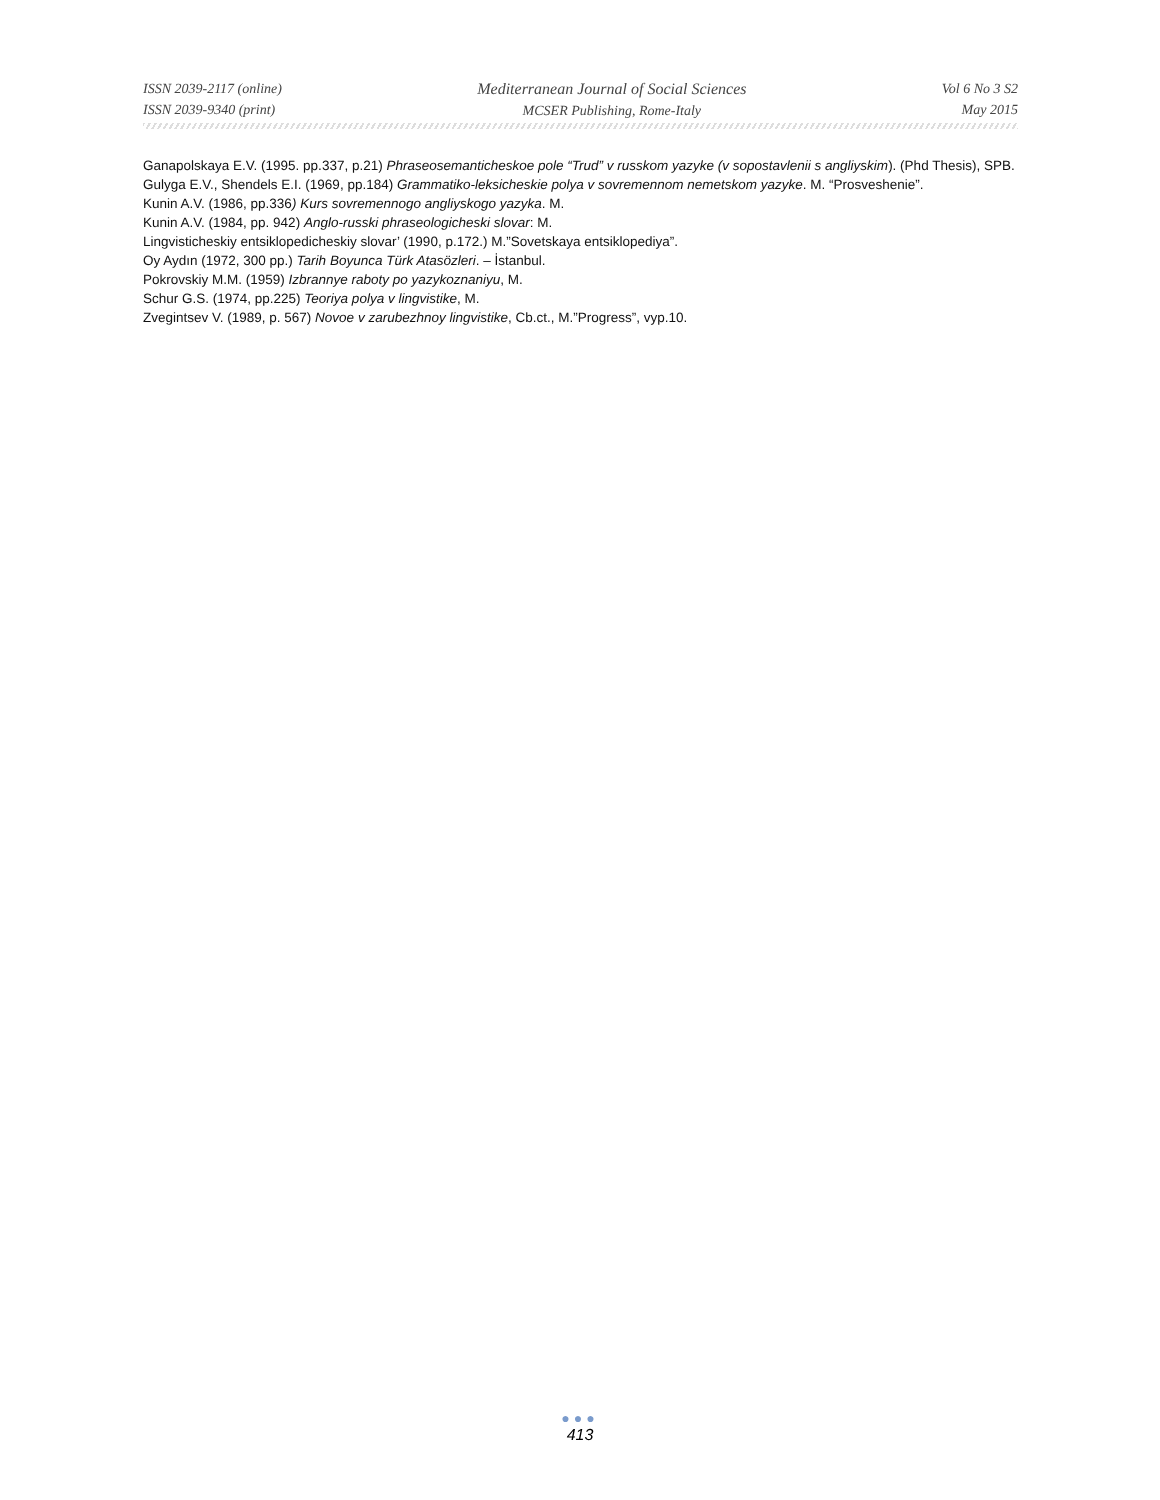ISSN 2039-2117 (online)
ISSN 2039-9340 (print)
Mediterranean Journal of Social Sciences
MCSER Publishing, Rome-Italy
Vol 6 No 3 S2
May 2015
Ganapolskaya E.V. (1995. pp.337, p.21) Phraseosemanticheskoe pole “Trud” v russkom yazyke (v sopostavlenii s angliyskim). (Phd Thesis), SPB.
Gulyga E.V., Shendels E.I. (1969, pp.184) Grammatiko-leksicheskie polya v sovremennom nemetskom yazyke. M. “Prosveshenie”.
Kunin A.V. (1986, pp.336) Kurs sovremennogo angliyskogo yazyka. M.
Kunin A.V. (1984, pp. 942) Anglo-russki phraseologicheski slovar: M.
Lingvisticheskiy entsiklopedicheskiy slovar’ (1990, p.172.) M.”Sovetskaya entsiklopediya”.
Oy Aydın (1972, 300 pp.) Tarih Boyunca Türk Atasözleri. – İstanbul.
Pokrovskiy M.M. (1959) Izbrannye raboty po yazykoznaniyu, M.
Schur G.S. (1974, pp.225) Teoriya polya v lingvistike, M.
Zvegintsev V. (1989, p. 567) Novoe v zarubezhnoy lingvistike, Cb.ct., M.”Progress”, vyp.10.
●●●
413